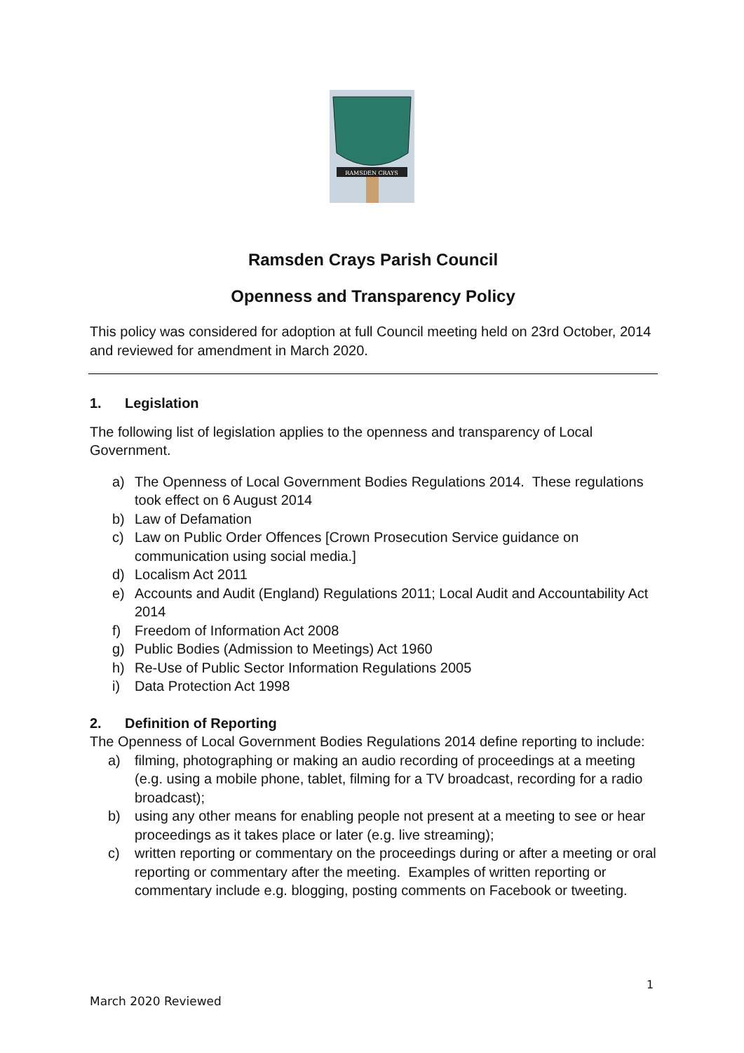RAMSDEN CRAYS
Ramsden Crays Parish Council
Openness and Transparency Policy
This policy was considered for adoption at full Council meeting held on 23rd October, 2014 and reviewed for amendment in March 2020.
1. Legislation
The following list of legislation applies to the openness and transparency of Local Government.
a) The Openness of Local Government Bodies Regulations 2014. These regulations took effect on 6 August 2014
b) Law of Defamation
c) Law on Public Order Offences [Crown Prosecution Service guidance on communication using social media.]
d) Localism Act 2011
e) Accounts and Audit (England) Regulations 2011; Local Audit and Accountability Act 2014
f) Freedom of Information Act 2008
g) Public Bodies (Admission to Meetings) Act 1960
h) Re-Use of Public Sector Information Regulations 2005
i) Data Protection Act 1998
2. Definition of Reporting
The Openness of Local Government Bodies Regulations 2014 define reporting to include:
a) filming, photographing or making an audio recording of proceedings at a meeting (e.g. using a mobile phone, tablet, filming for a TV broadcast, recording for a radio broadcast);
b) using any other means for enabling people not present at a meeting to see or hear proceedings as it takes place or later (e.g. live streaming);
c) written reporting or commentary on the proceedings during or after a meeting or oral reporting or commentary after the meeting. Examples of written reporting or commentary include e.g. blogging, posting comments on Facebook or tweeting.
1
March 2020 Reviewed